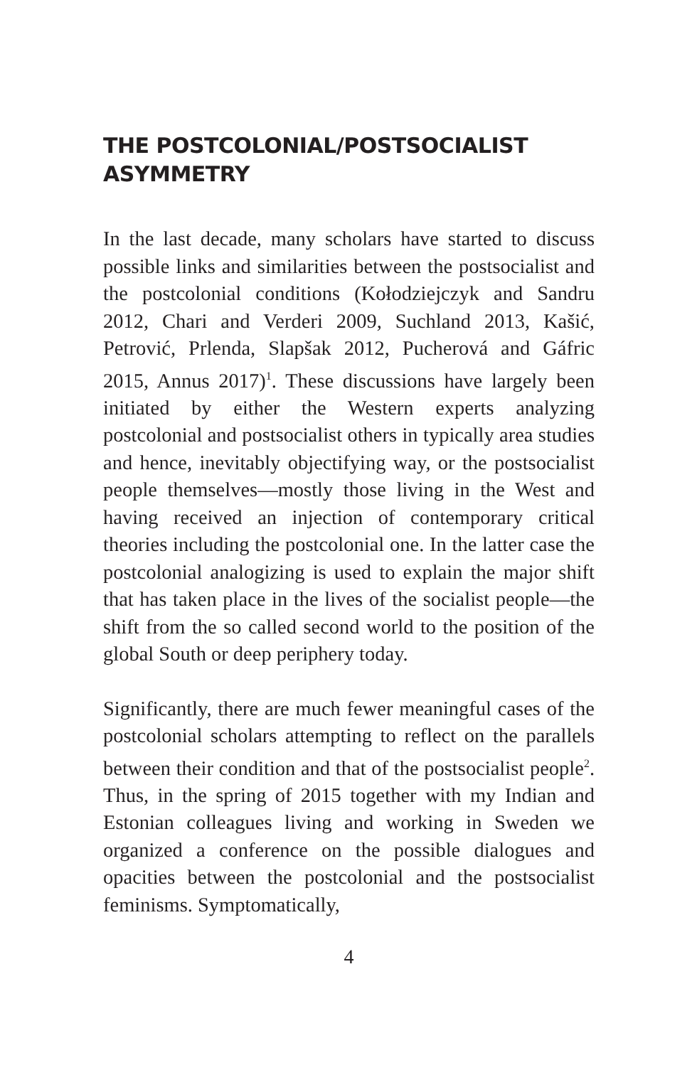THE POSTCOLONIAL/POSTSOCIALIST ASYMMETRY
In the last decade, many scholars have started to discuss possible links and similarities between the postsocial­ist and the postcolonial conditions (Kołodziejczyk and Sandru 2012, Chari and Verderi 2009, Suchland 2013, Kašić, Petrović, Prlenda, Slapšak 2012, Pucherová and Gáfric 2015, Annus 2017)<sup>1</sup>. These discussions have largely been initiated by either the Western experts an­alyzing postcolonial and postsocialist others in typical­ly area studies and hence, inevitably objectifying way, or the postsocialist people themselves—mostly those living in the West and having received an injection of contemporary critical theories including the postcolo­nial one. In the latter case the postcolonial analogizing is used to explain the major shift that has taken place in the lives of the socialist people—the shift from the so called second world to the position of the global South or deep periphery today.
Significantly, there are much fewer meaningful cases of the postcolonial scholars attempting to reflect on the parallels between their condition and that of the post­socialist people<sup>2</sup>. Thus, in the spring of 2015 togeth­er with my Indian and Estonian colleagues living and working in Sweden we organized a conference on the possible dialogues and opacities between the postcolo­nial and the postsocialist feminisms. Symptomatically,
4